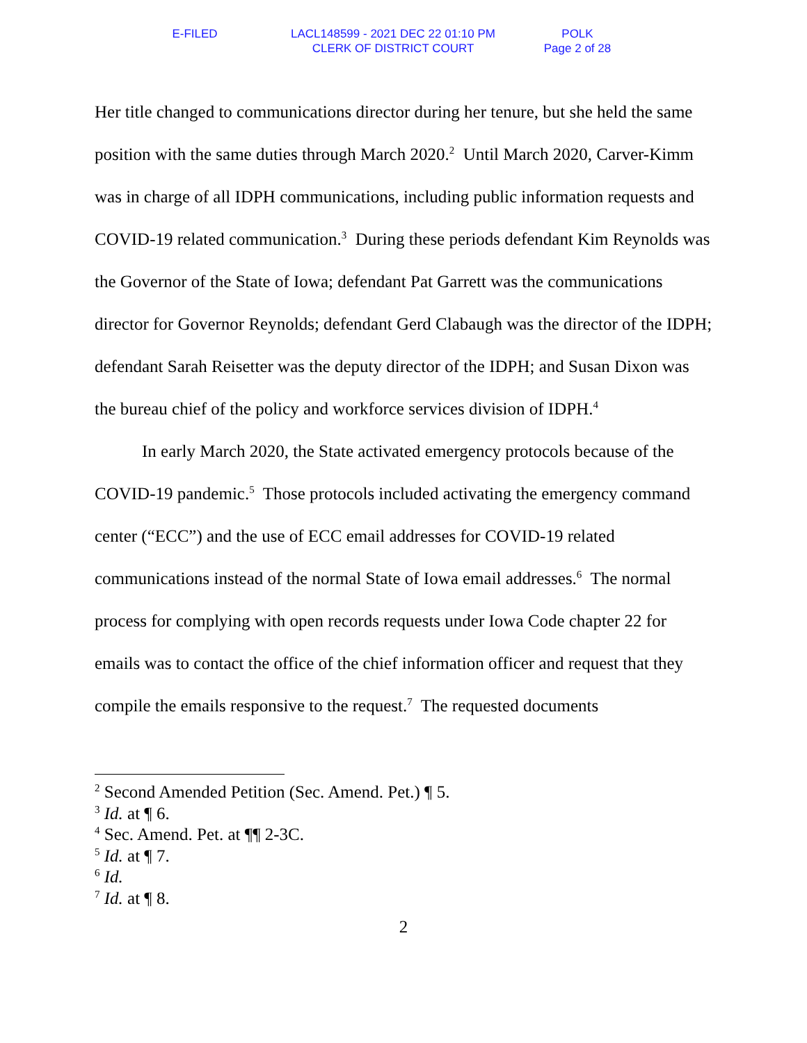E-FILED LACL148599 - 2021 DEC 22 01:10 PM
CLERK OF DISTRICT COURT
POLK
Page 2 of 28
Her title changed to communications director during her tenure, but she held the same position with the same duties through March 2020.<sup>2</sup> Until March 2020, Carver-Kimm was in charge of all IDPH communications, including public information requests and COVID-19 related communication.<sup>3</sup> During these periods defendant Kim Reynolds was the Governor of the State of Iowa; defendant Pat Garrett was the communications director for Governor Reynolds; defendant Gerd Clabaugh was the director of the IDPH; defendant Sarah Reisetter was the deputy director of the IDPH; and Susan Dixon was the bureau chief of the policy and workforce services division of IDPH.<sup>4</sup>
In early March 2020, the State activated emergency protocols because of the COVID-19 pandemic.<sup>5</sup> Those protocols included activating the emergency command center (“ECC”) and the use of ECC email addresses for COVID-19 related communications instead of the normal State of Iowa email addresses.<sup>6</sup> The normal process for complying with open records requests under Iowa Code chapter 22 for emails was to contact the office of the chief information officer and request that they compile the emails responsive to the request.<sup>7</sup> The requested documents
<sup>2</sup> Second Amended Petition (Sec. Amend. Pet.) ¶ 5.
<sup>3</sup> Id. at ¶ 6.
<sup>4</sup> Sec. Amend. Pet. at ¶¶ 2-3C.
<sup>5</sup> Id. at ¶ 7.
<sup>6</sup> Id.
<sup>7</sup> Id. at ¶ 8.
2